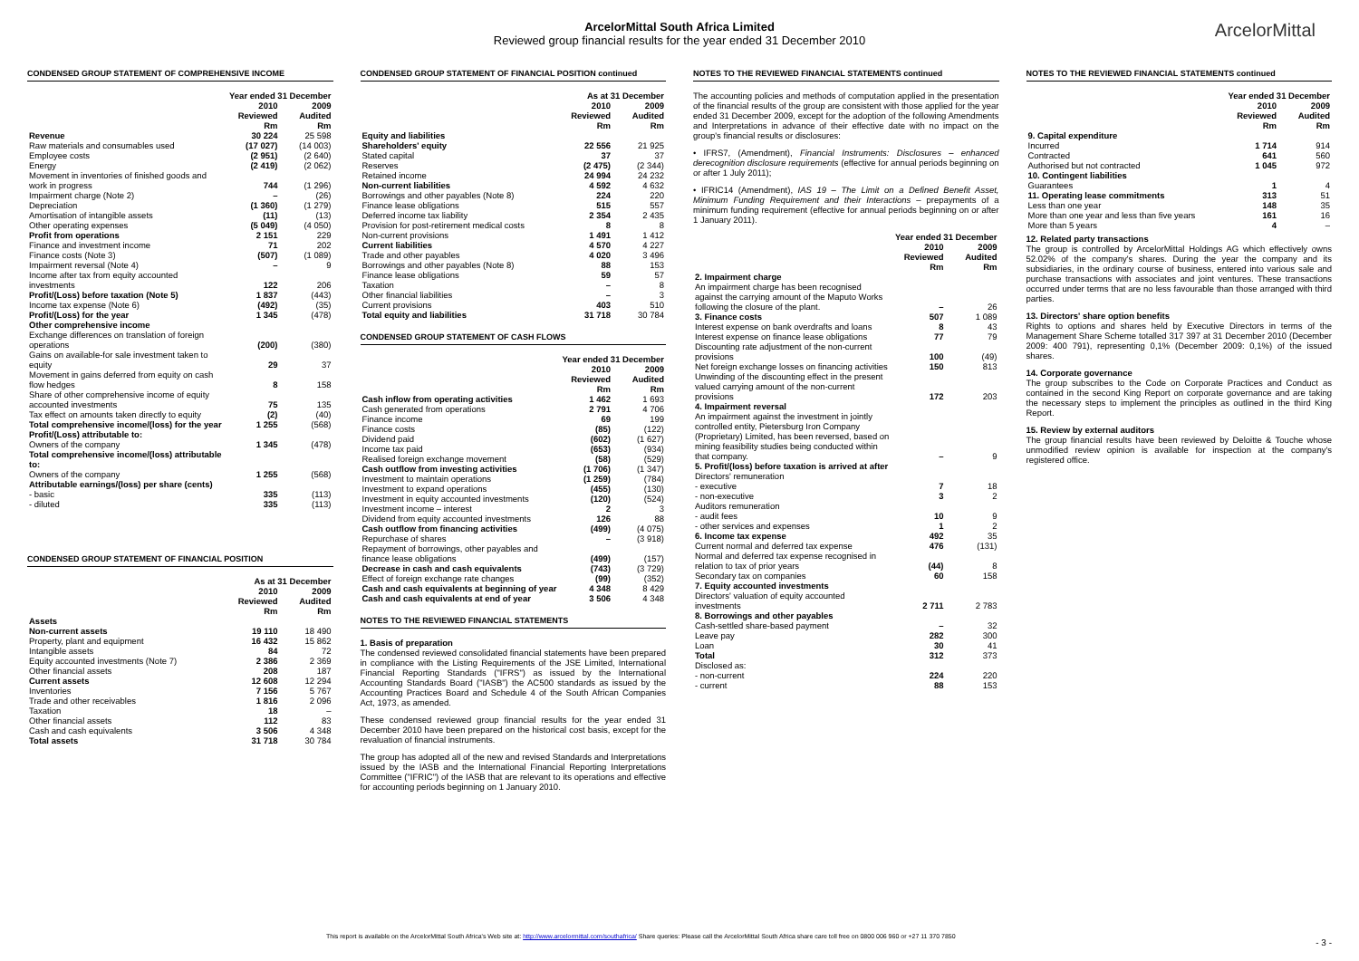ArcelorMittal South Africa Limited
Reviewed group financial results for the year ended 31 December 2010
ArcelorMittal
CONDENSED GROUP STATEMENT OF COMPREHENSIVE INCOME
| | Year ended 31 December | |
| --- | --- | --- |
| | 2010 | 2009 |
| | Reviewed | Audited |
| | Rm | Rm |
| Revenue | 30 224 | 25 598 |
| Raw materials and consumables used | (17 027) | (14 003) |
| Employee costs | (2 951) | (2 640) |
| Energy | (2 419) | (2 062) |
| Movement in inventories of finished goods and work in progress | 744 | (1 296) |
| Impairment charge (Note 2) | – | (26) |
| Depreciation | (1 360) | (1 279) |
| Amortisation of intangible assets | (11) | (13) |
| Other operating expenses | (5 049) | (4 050) |
| Profit from operations | 2 151 | 229 |
| Finance and investment income | 71 | 202 |
| Finance costs (Note 3) | (507) | (1 089) |
| Impairment reversal (Note 4) | – | 9 |
| Income after tax from equity accounted investments | 122 | 206 |
| Profit/(Loss) before taxation (Note 5) | 1 837 | (443) |
| Income tax expense (Note 6) | (492) | (35) |
| Profit/(Loss) for the year | 1 345 | (478) |
| Other comprehensive income | | |
| Exchange differences on translation of foreign operations | (200) | (380) |
| Gains on available-for sale investment taken to equity | 29 | 37 |
| Movement in gains deferred from equity on cash flow hedges | 8 | 158 |
| Share of other comprehensive income of equity accounted investments | 75 | 135 |
| Tax effect on amounts taken directly to equity | (2) | (40) |
| Total comprehensive income/(loss) for the year | 1 255 | (568) |
| Profit/(Loss) attributable to: | | |
| Owners of the company | 1 345 | (478) |
| Total comprehensive income/(loss) attributable to: | | |
| Owners of the company | 1 255 | (568) |
| Attributable earnings/(loss) per share (cents) | | |
| - basic | 335 | (113) |
| - diluted | 335 | (113) |
CONDENSED GROUP STATEMENT OF FINANCIAL POSITION
| | As at 31 December | |
| --- | --- | --- |
| | 2010 | 2009 |
| | Reviewed | Audited |
| | Rm | Rm |
| Assets | | |
| Non-current assets | 19 110 | 18 490 |
| Property, plant and equipment | 16 432 | 15 862 |
| Intangible assets | 84 | 72 |
| Equity accounted investments (Note 7) | 2 386 | 2 369 |
| Other financial assets | 208 | 187 |
| Current assets | 12 608 | 12 294 |
| Inventories | 7 156 | 5 767 |
| Trade and other receivables | 1 816 | 2 096 |
| Taxation | 18 | – |
| Other financial assets | 112 | 83 |
| Cash and cash equivalents | 3 506 | 4 348 |
| Total assets | 31 718 | 30 784 |
CONDENSED GROUP STATEMENT OF FINANCIAL POSITION continued
| | As at 31 December | |
| --- | --- | --- |
| | 2010 | 2009 |
| | Reviewed | Audited |
| | Rm | Rm |
| Equity and liabilities | | |
| Shareholders' equity | 22 556 | 21 925 |
| Stated capital | 37 | 37 |
| Reserves | (2 475) | (2 344) |
| Retained income | 24 994 | 24 232 |
| Non-current liabilities | 4 592 | 4 632 |
| Borrowings and other payables (Note 8) | 224 | 220 |
| Finance lease obligations | 515 | 557 |
| Deferred income tax liability | 2 354 | 2 435 |
| Provision for post-retirement medical costs | 8 | 8 |
| Non-current provisions | 1 491 | 1 412 |
| Current liabilities | 4 570 | 4 227 |
| Trade and other payables | 4 020 | 3 496 |
| Borrowings and other payables (Note 8) | 88 | 153 |
| Finance lease obligations | 59 | 57 |
| Taxation | – | 8 |
| Other financial liabilities | – | 3 |
| Current provisions | 403 | 510 |
| Total equity and liabilities | 31 718 | 30 784 |
CONDENSED GROUP STATEMENT OF CASH FLOWS
| | Year ended 31 December | |
| --- | --- | --- |
| | 2010 | 2009 |
| | Reviewed | Audited |
| | Rm | Rm |
| Cash inflow from operating activities | 1 462 | 1 693 |
| Cash generated from operations | 2 791 | 4 706 |
| Finance income | 69 | 199 |
| Finance costs | (85) | (122) |
| Dividend paid | (602) | (1 627) |
| Income tax paid | (653) | (934) |
| Realised foreign exchange movement | (58) | (529) |
| Cash outflow from investing activities | (1 706) | (1 347) |
| Investment to maintain operations | (1 259) | (784) |
| Investment to expand operations | (455) | (130) |
| Investment in equity accounted investments | (120) | (524) |
| Investment income – interest | 2 | 3 |
| Dividend from equity accounted investments | 126 | 88 |
| Cash outflow from financing activities | (499) | (4 075) |
| Repurchase of shares | – | (3 918) |
| Repayment of borrowings, other payables and finance lease obligations | (499) | (157) |
| Decrease in cash and cash equivalents | (743) | (3 729) |
| Effect of foreign exchange rate changes | (99) | (352) |
| Cash and cash equivalents at beginning of year | 4 348 | 8 429 |
| Cash and cash equivalents at end of year | 3 506 | 4 348 |
NOTES TO THE REVIEWED FINANCIAL STATEMENTS
1. Basis of preparation
The condensed reviewed consolidated financial statements have been prepared in compliance with the Listing Requirements of the JSE Limited, International Financial Reporting Standards ("IFRS") as issued by the International Accounting Standards Board ("IASB") the AC500 standards as issued by the Accounting Practices Board and Schedule 4 of the South African Companies Act, 1973, as amended.
These condensed reviewed group financial results for the year ended 31 December 2010 have been prepared on the historical cost basis, except for the revaluation of financial instruments.
The group has adopted all of the new and revised Standards and Interpretations issued by the IASB and the International Financial Reporting Interpretations Committee ("IFRIC") of the IASB that are relevant to its operations and effective for accounting periods beginning on 1 January 2010.
NOTES TO THE REVIEWED FINANCIAL STATEMENTS continued
The accounting policies and methods of computation applied in the presentation of the financial results of the group are consistent with those applied for the year ended 31 December 2009, except for the adoption of the following Amendments and Interpretations in advance of their effective date with no impact on the group's financial results or disclosures:
• IFRS7, (Amendment), Financial Instruments: Disclosures – enhanced derecognition disclosure requirements (effective for annual periods beginning on or after 1 July 2011);
• IFRIC14 (Amendment), IAS 19 – The Limit on a Defined Benefit Asset, Minimum Funding Requirement and their Interactions – prepayments of a minimum funding requirement (effective for annual periods beginning on or after 1 January 2011).
| | Year ended 31 December | |
| --- | --- | --- |
| | 2010 | 2009 |
| | Reviewed | Audited |
| | Rm | Rm |
| 2. Impairment charge | | |
| An impairment charge has been recognised against the carrying amount of the Maputo Works following the closure of the plant. | – | 26 |
| 3. Finance costs | 507 | 1 089 |
| Interest expense on bank overdrafts and loans | 8 | 43 |
| Interest expense on finance lease obligations | 77 | 79 |
| Discounting rate adjustment of the non-current provisions | 100 | (49) |
| Net foreign exchange losses on financing activities | 150 | 813 |
| Unwinding of the discounting effect in the present valued carrying amount of the non-current provisions | 172 | 203 |
| 4. Impairment reversal | | |
| An impairment against the investment in jointly controlled entity, Pietersburg Iron Company (Proprietary) Limited, has been reversed, based on mining feasibility studies being conducted within that company. | – | 9 |
| 5. Profit/(loss) before taxation is arrived at after | | |
| Directors' remuneration | | |
| - executive | 7 | 18 |
| - non-executive | 3 | 2 |
| Auditors remuneration | | |
| - audit fees | 10 | 9 |
| - other services and expenses | 1 | 2 |
| 6. Income tax expense | 492 | 35 |
| Current normal and deferred tax expense | 476 | (131) |
| Normal and deferred tax expense recognised in relation to tax of prior years | (44) | 8 |
| Secondary tax on companies | 60 | 158 |
| 7. Equity accounted investments | | |
| Directors' valuation of equity accounted investments | 2 711 | 2 783 |
| 8. Borrowings and other payables | | |
| Cash-settled share-based payment | – | 32 |
| Leave pay | 282 | 300 |
| Loan | 30 | 41 |
| Total | 312 | 373 |
| Disclosed as: | | |
| - non-current | 224 | 220 |
| - current | 88 | 153 |
NOTES TO THE REVIEWED FINANCIAL STATEMENTS continued
| | Year ended 31 December | |
| --- | --- | --- |
| | 2010 | 2009 |
| | Reviewed | Audited |
| | Rm | Rm |
| 9. Capital expenditure | | |
| Incurred | 1 714 | 914 |
| Contracted | 641 | 560 |
| Authorised but not contracted | 1 045 | 972 |
| 10. Contingent liabilities | | |
| Guarantees | 1 | 4 |
| 11. Operating lease commitments | 313 | 51 |
| Less than one year | 148 | 35 |
| More than one year and less than five years | 161 | 16 |
| More than 5 years | 4 | – |
12. Related party transactions
The group is controlled by ArcelorMittal Holdings AG which effectively owns 52.02% of the company's shares. During the year the company and its subsidiaries, in the ordinary course of business, entered into various sale and purchase transactions with associates and joint ventures. These transactions occurred under terms that are no less favourable than those arranged with third parties.
13. Directors' share option benefits
Rights to options and shares held by Executive Directors in terms of the Management Share Scheme totalled 317 397 at 31 December 2010 (December 2009: 400 791), representing 0,1% (December 2009: 0,1%) of the issued shares.
14. Corporate governance
The group subscribes to the Code on Corporate Practices and Conduct as contained in the second King Report on corporate governance and are taking the necessary steps to implement the principles as outlined in the third King Report.
15. Review by external auditors
The group financial results have been reviewed by Deloitte & Touche whose unmodified review opinion is available for inspection at the company's registered office.
This report is available on the ArcelorMittal South Africa's Web site at: http://www.arcelormittal.com/southafrica/ Share queries: Please call the ArcelorMittal South Africa share care toll free on 0800 006 960 or +27 11 370 7850
- 3 -